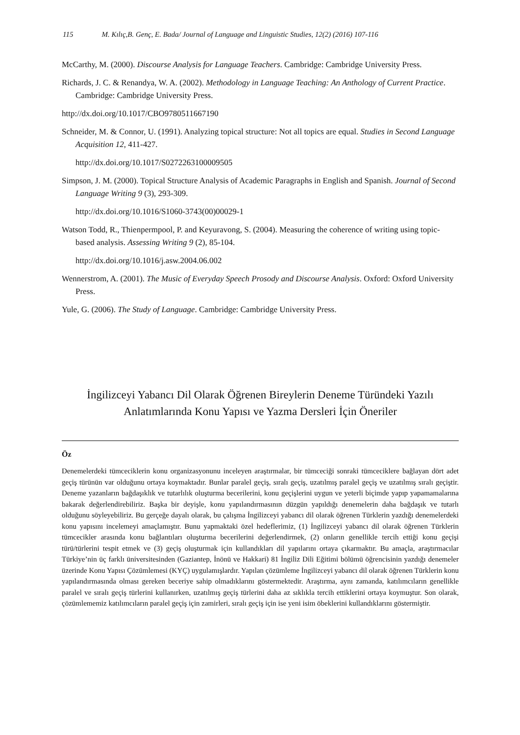115 M. Kılıç,B. Genç, E. Bada/ Journal of Language and Linguistic Studies, 12(2) (2016) 107-116
McCarthy, M. (2000). Discourse Analysis for Language Teachers. Cambridge: Cambridge University Press.
Richards, J. C. & Renandya, W. A. (2002). Methodology in Language Teaching: An Anthology of Current Practice. Cambridge: Cambridge University Press.
http://dx.doi.org/10.1017/CBO9780511667190
Schneider, M. & Connor, U. (1991). Analyzing topical structure: Not all topics are equal. Studies in Second Language Acquisition 12, 411-427.
http://dx.doi.org/10.1017/S0272263100009505
Simpson, J. M. (2000). Topical Structure Analysis of Academic Paragraphs in English and Spanish. Journal of Second Language Writing 9 (3), 293-309.
http://dx.doi.org/10.1016/S1060-3743(00)00029-1
Watson Todd, R., Thienpermpool, P. and Keyuravong, S. (2004). Measuring the coherence of writing using topic-based analysis. Assessing Writing 9 (2), 85-104.
http://dx.doi.org/10.1016/j.asw.2004.06.002
Wennerstrom, A. (2001). The Music of Everyday Speech Prosody and Discourse Analysis. Oxford: Oxford University Press.
Yule, G. (2006). The Study of Language. Cambridge: Cambridge University Press.
İngilizceyi Yabancı Dil Olarak Öğrenen Bireylerin Deneme Türündeki Yazılı
Anlatımlarında Konu Yapısı ve Yazma Dersleri İçin Öneriler
Öz
Denemelerdeki tümceciklerin konu organizasyonunu inceleyen araştırmalar, bir tümceciği sonraki tümceciklere bağlayan dört adet geçiş türünün var olduğunu ortaya koymaktadır. Bunlar paralel geçiş, sıralı geçiş, uzatılmış paralel geçiş ve uzatılmış sıralı geçiştir. Deneme yazanların bağdaşıklık ve tutarlılık oluşturma becerilerini, konu geçişlerini uygun ve yeterli biçimde yapıp yapamamalarına bakarak değerlendirebiliriz. Başka bir deyişle, konu yapılandırmasının düzgün yapıldığı denemelerin daha bağdaşık ve tutarlı olduğunu söyleyebiliriz. Bu gerçeğe dayalı olarak, bu çalışma İngilizceyi yabancı dil olarak öğrenen Türklerin yazdığı denemelerdeki konu yapısını incelemeyi amaçlamıştır. Bunu yapmaktaki özel hedeflerimiz, (1) İngilizceyi yabancı dil olarak öğrenen Türklerin tümcecikler arasında konu bağlantıları oluşturma becerilerini değerlendirmek, (2) onların genellikle tercih ettiği konu geçişi türü/türlerini tespit etmek ve (3) geçiş oluşturmak için kullandıkları dil yapılarını ortaya çıkarmaktır. Bu amaçla, araştırmacılar Türkiye’nin üç farklı üniversitesinden (Gaziantep, İnönü ve Hakkari) 81 İngiliz Dili Eğitimi bölümü öğrencisinin yazdığı denemeler üzerinde Konu Yapısı Çözümlemesi (KYÇ) uygulamışlardır. Yapılan çözümleme İngilizceyi yabancı dil olarak öğrenen Türklerin konu yapılandırmasında olması gereken beceriye sahip olmadıklarını göstermektedir. Araştırma, aynı zamanda, katılımcıların genellikle paralel ve sıralı geçiş türlerini kullanırken, uzatılmış geçiş türlerini daha az sıklıkla tercih ettiklerini ortaya koymuştur. Son olarak, çözümlememiz katılımcıların paralel geçiş için zamirleri, sıralı geçiş için ise yeni isim öbeklerini kullandıklarını göstermiştir.